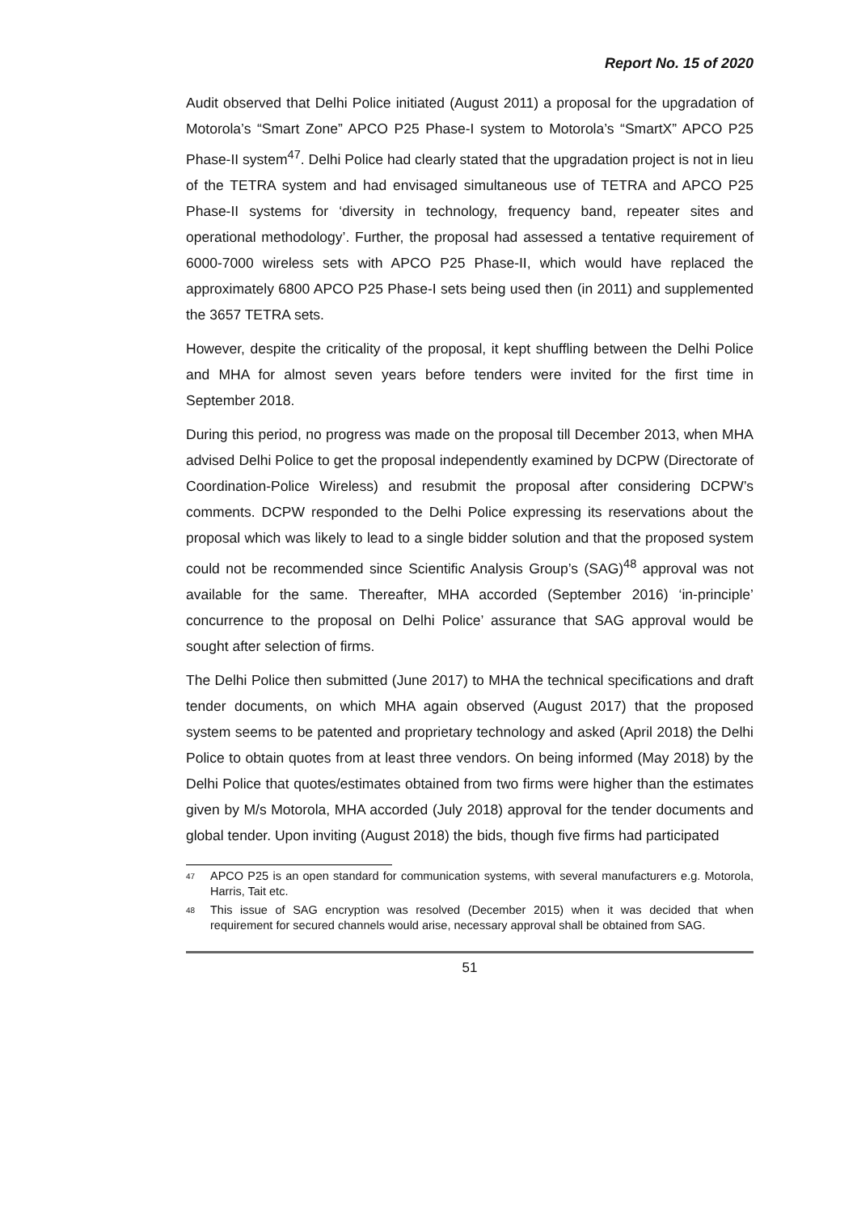Report No. 15 of 2020
Audit observed that Delhi Police initiated (August 2011) a proposal for the upgradation of Motorola’s “Smart Zone” APCO P25 Phase-I system to Motorola’s “SmartX” APCO P25 Phase-II system<sup>47</sup>. Delhi Police had clearly stated that the upgradation project is not in lieu of the TETRA system and had envisaged simultaneous use of TETRA and APCO P25 Phase-II systems for ‘diversity in technology, frequency band, repeater sites and operational methodology’. Further, the proposal had assessed a tentative requirement of 6000-7000 wireless sets with APCO P25 Phase-II, which would have replaced the approximately 6800 APCO P25 Phase-I sets being used then (in 2011) and supplemented the 3657 TETRA sets.
However, despite the criticality of the proposal, it kept shuffling between the Delhi Police and MHA for almost seven years before tenders were invited for the first time in September 2018.
During this period, no progress was made on the proposal till December 2013, when MHA advised Delhi Police to get the proposal independently examined by DCPW (Directorate of Coordination-Police Wireless) and resubmit the proposal after considering DCPW’s comments. DCPW responded to the Delhi Police expressing its reservations about the proposal which was likely to lead to a single bidder solution and that the proposed system could not be recommended since Scientific Analysis Group’s (SAG)<sup>48</sup> approval was not available for the same. Thereafter, MHA accorded (September 2016) ‘in-principle’ concurrence to the proposal on Delhi Police’ assurance that SAG approval would be sought after selection of firms.
The Delhi Police then submitted (June 2017) to MHA the technical specifications and draft tender documents, on which MHA again observed (August 2017) that the proposed system seems to be patented and proprietary technology and asked (April 2018) the Delhi Police to obtain quotes from at least three vendors. On being informed (May 2018) by the Delhi Police that quotes/estimates obtained from two firms were higher than the estimates given by M/s Motorola, MHA accorded (July 2018) approval for the tender documents and global tender. Upon inviting (August 2018) the bids, though five firms had participated
<sup>47</sup> APCO P25 is an open standard for communication systems, with several manufacturers e.g. Motorola, Harris, Tait etc.
<sup>48</sup> This issue of SAG encryption was resolved (December 2015) when it was decided that when requirement for secured channels would arise, necessary approval shall be obtained from SAG.
51